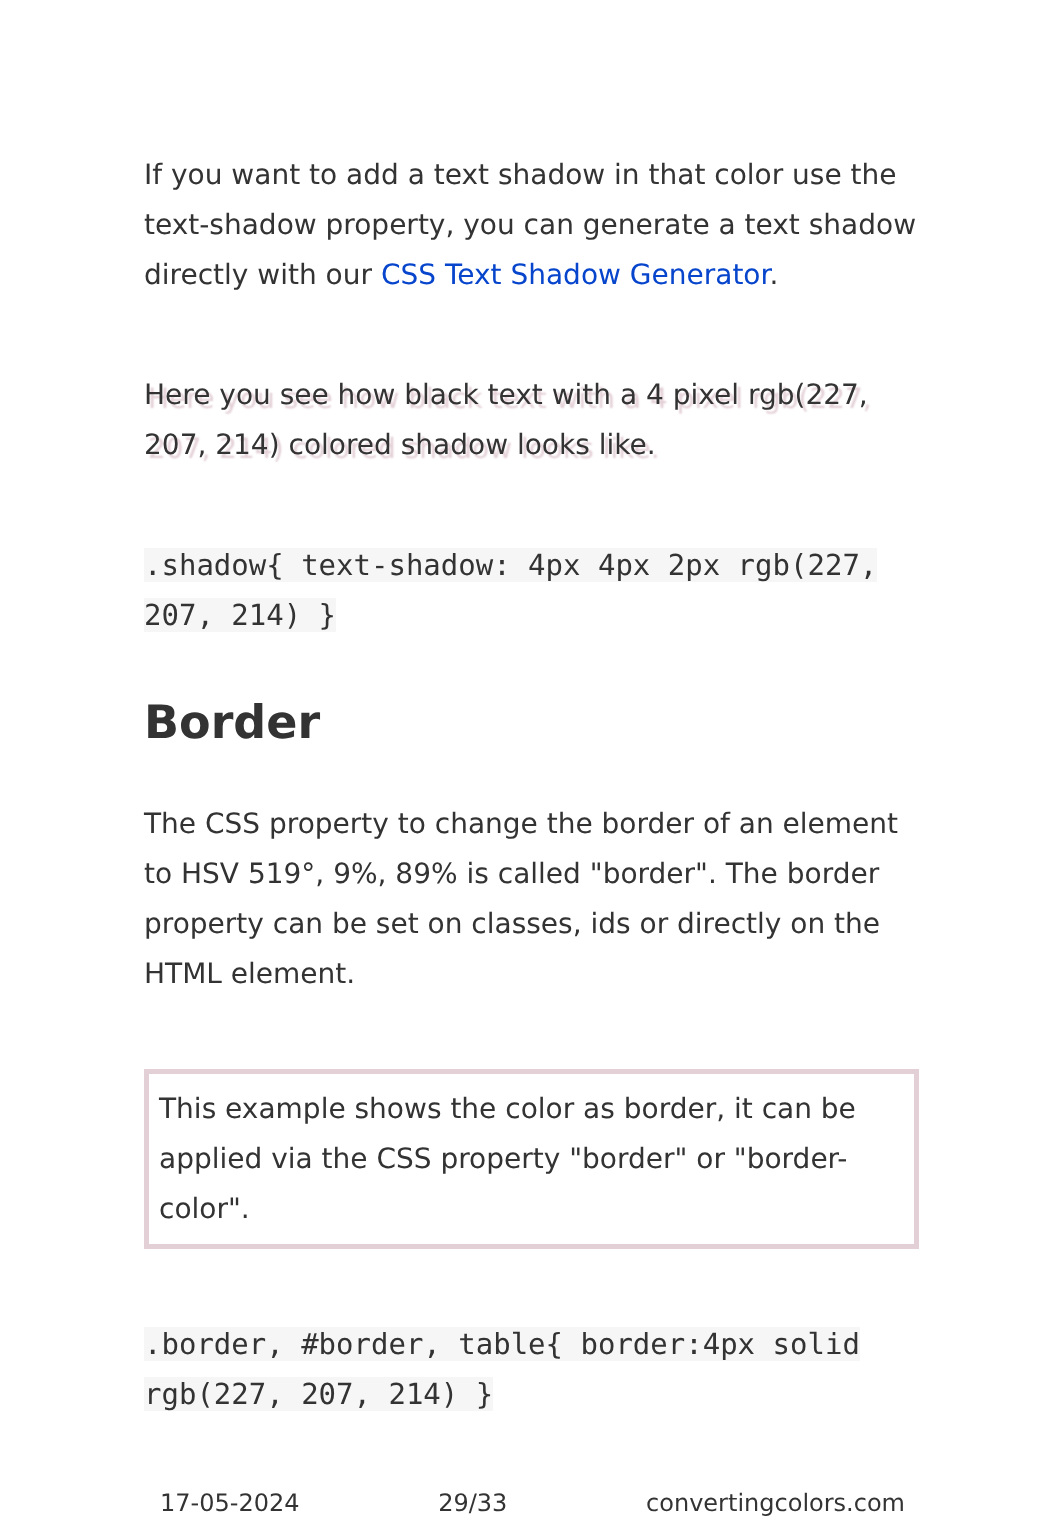If you want to add a text shadow in that color use the text-shadow property, you can generate a text shadow directly with our CSS Text Shadow Generator.
Here you see how black text with a 4 pixel rgb(227, 207, 214) colored shadow looks like.
.shadow{ text-shadow: 4px 4px 2px rgb(227, 207, 214) }
Border
The CSS property to change the border of an element to HSV 519°, 9%, 89% is called "border". The border property can be set on classes, ids or directly on the HTML element.
This example shows the color as border, it can be applied via the CSS property "border" or "border-color".
.border, #border, table{ border:4px solid rgb(227, 207, 214) }
17-05-2024 29/33 convertingcolors.com